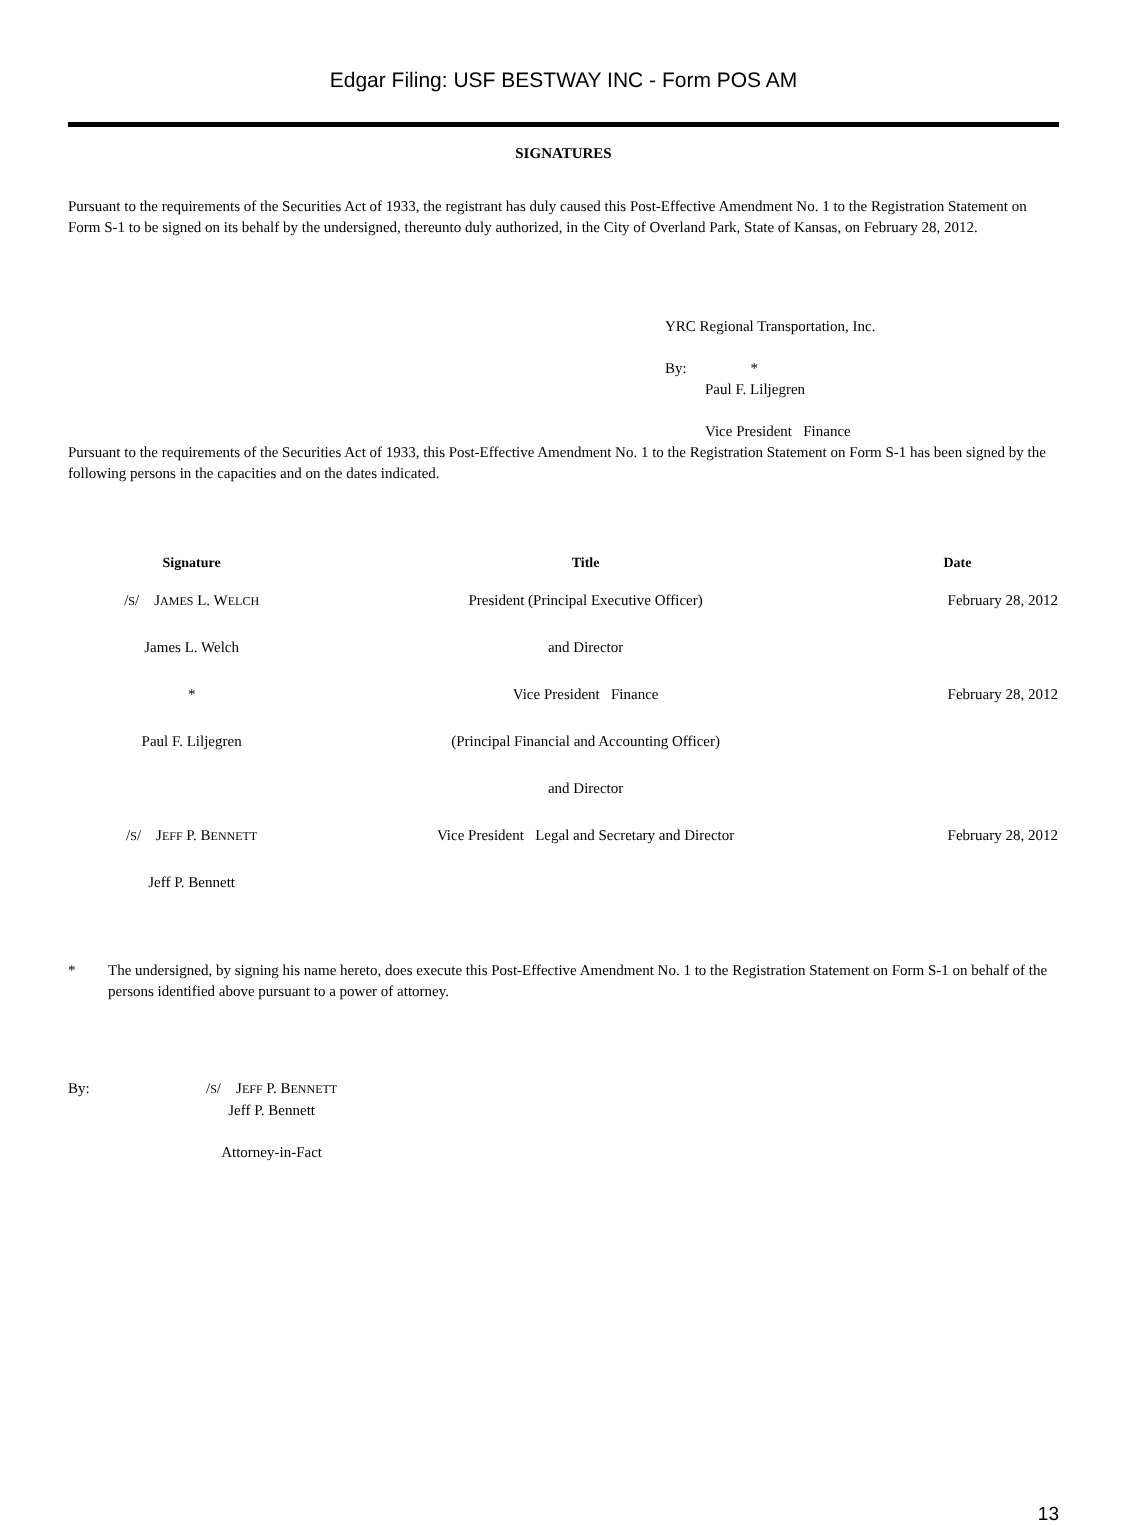Edgar Filing: USF BESTWAY INC - Form POS AM
SIGNATURES
Pursuant to the requirements of the Securities Act of 1933, the registrant has duly caused this Post-Effective Amendment No. 1 to the Registration Statement on Form S-1 to be signed on its behalf by the undersigned, thereunto duly authorized, in the City of Overland Park, State of Kansas, on February 28, 2012.
YRC Regional Transportation, Inc.
By: *
Paul F. Liljegren
Vice President Finance
Pursuant to the requirements of the Securities Act of 1933, this Post-Effective Amendment No. 1 to the Registration Statement on Form S-1 has been signed by the following persons in the capacities and on the dates indicated.
| Signature | Title | Date |
| --- | --- | --- |
| / S / J AMES L. W ELCH | President (Principal Executive Officer) | February 28, 2012 |
| James L. Welch | and Director | |
| * | Vice President Finance | February 28, 2012 |
| Paul F. Liljegren | (Principal Financial and Accounting Officer) | |
| | and Director | |
| / S / J EFF P. B ENNETT | Vice President Legal and Secretary and Director | February 28, 2012 |
| Jeff P. Bennett | | |
* The undersigned, by signing his name hereto, does execute this Post-Effective Amendment No. 1 to the Registration Statement on Form S-1 on behalf of the persons identified above pursuant to a power of attorney.
By: /S/ JEFF P. BENNETT
Jeff P. Bennett
Attorney-in-Fact
13